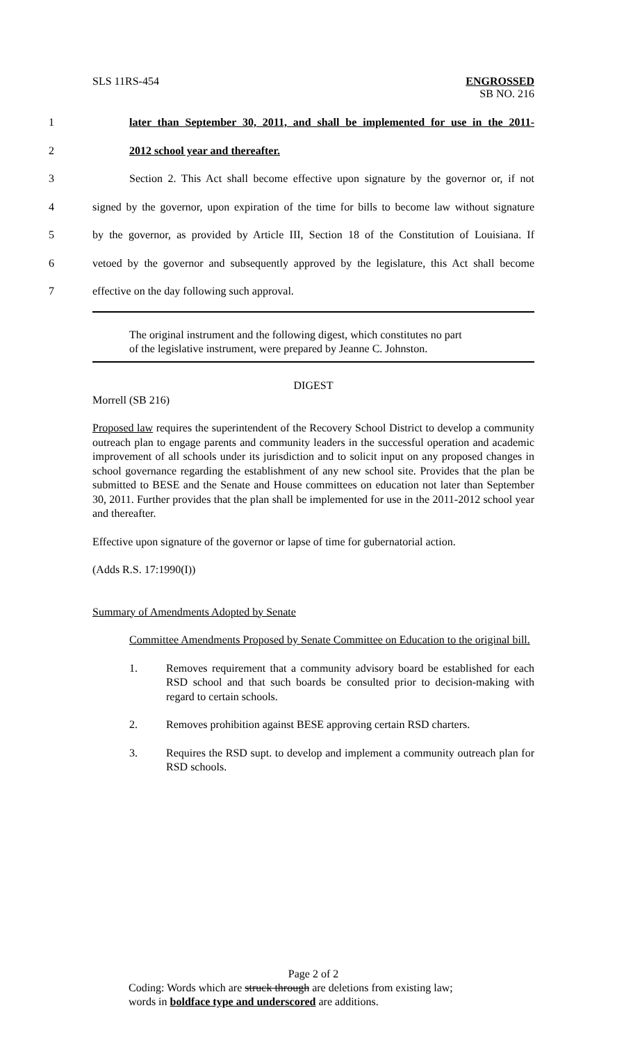SLS 11RS-454 ENGROSSED
SB NO. 216
1 later than September 30, 2011, and shall be implemented for use in the 2011-
2 2012 school year and thereafter.
3 Section 2. This Act shall become effective upon signature by the governor or, if not
4 signed by the governor, upon expiration of the time for bills to become law without signature
5 by the governor, as provided by Article III, Section 18 of the Constitution of Louisiana. If
6 vetoed by the governor and subsequently approved by the legislature, this Act shall become
7 effective on the day following such approval.
The original instrument and the following digest, which constitutes no part
of the legislative instrument, were prepared by Jeanne C. Johnston.
DIGEST
Morrell (SB 216)
Proposed law requires the superintendent of the Recovery School District to develop a community outreach plan to engage parents and community leaders in the successful operation and academic improvement of all schools under its jurisdiction and to solicit input on any proposed changes in school governance regarding the establishment of any new school site. Provides that the plan be submitted to BESE and the Senate and House committees on education not later than September 30, 2011. Further provides that the plan shall be implemented for use in the 2011-2012 school year and thereafter.
Effective upon signature of the governor or lapse of time for gubernatorial action.
(Adds R.S. 17:1990(I))
Summary of Amendments Adopted by Senate
Committee Amendments Proposed by Senate Committee on Education to the original bill.
1. Removes requirement that a community advisory board be established for each RSD school and that such boards be consulted prior to decision-making with regard to certain schools.
2. Removes prohibition against BESE approving certain RSD charters.
3. Requires the RSD supt. to develop and implement a community outreach plan for RSD schools.
Page 2 of 2
Coding: Words which are struck through are deletions from existing law;
words in boldface type and underscored are additions.